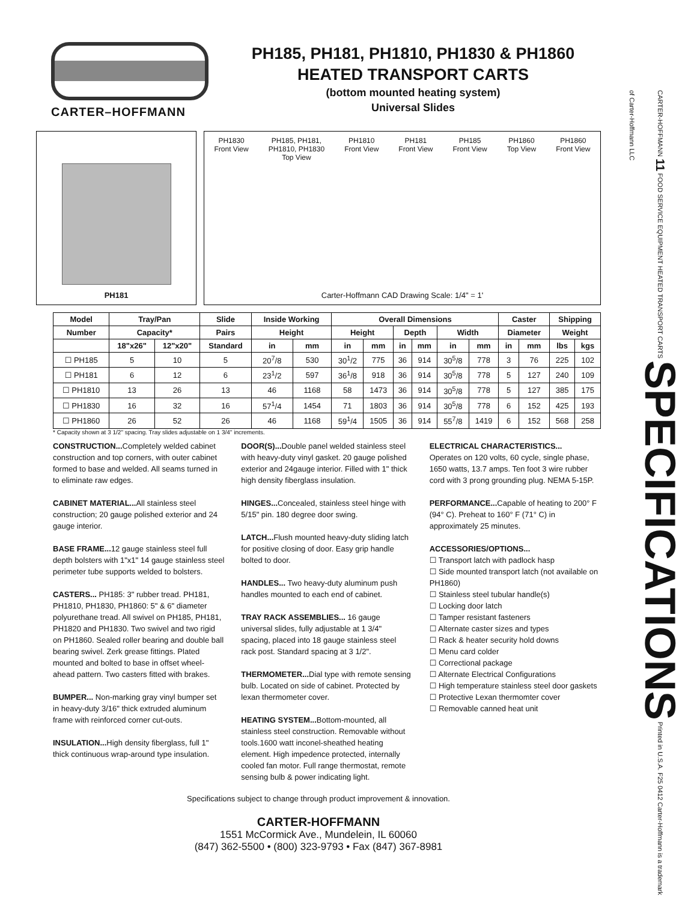CARTER–HOFFMANN
PH185, PH181, PH1810, PH1830 & PH1860
HEATED TRANSPORT CARTS
(bottom mounted heating system)
Universal Slides
PH181
PH1830
Front View PH185, PH181,
PH1810, PH1830
Top View PH1810
Front View PH181
Front View PH185
Front View PH1860
Top View PH1860
Front View
Carter-Hoffmann CAD Drawing Scale: 1/4" = 1'
| Model | Tray/Pan | | Slide | Inside Working | | Overall Dimensions | | | | | | Caster | | Shipping | |
| --- | --- | --- | --- | --- | --- | --- | --- | --- | --- | --- | --- | --- | --- | --- | --- |
| Number | Capacity* | | Pairs | Height | | Height | | Depth | | Width | | Diameter | | Weight | |
| | 18"x26" | 12"x20" | Standard | in | mm | in | mm | in | mm | in | mm | in | mm | lbs | kgs |
| ☐ PH185 | 5 | 10 | 5 | 20<sup>7</sup>/8 | 530 | 30<sup>1</sup>/2 | 775 | 36 | 914 | 30<sup>5</sup>/8 | 778 | 3 | 76 | 225 | 102 |
| ☐ PH181 | 6 | 12 | 6 | 23<sup>1</sup>/2 | 597 | 36<sup>1</sup>/8 | 918 | 36 | 914 | 30<sup>5</sup>/8 | 778 | 5 | 127 | 240 | 109 |
| ☐ PH1810 | 13 | 26 | 13 | 46 | 1168 | 58 | 1473 | 36 | 914 | 30<sup>5</sup>/8 | 778 | 5 | 127 | 385 | 175 |
| ☐ PH1830 | 16 | 32 | 16 | 57<sup>1</sup>/4 | 1454 | 71 | 1803 | 36 | 914 | 30<sup>5</sup>/8 | 778 | 6 | 152 | 425 | 193 |
| ☐ PH1860 | 26 | 52 | 26 | 46 | 1168 | 59<sup>1</sup>/4 | 1505 | 36 | 914 | 55<sup>7</sup>/8 | 1419 | 6 | 152 | 568 | 258 |
* Capacity shown at 3 1/2" spacing. Tray slides adjustable on 1 3/4" increments.
CONSTRUCTION... Completely welded cabinet construction and top corners, with outer cabinet formed to base and welded. All seams turned in to eliminate raw edges.
CABINET MATERIAL... All stainless steel construction; 20 gauge polished exterior and 24 gauge interior.
BASE FRAME... 12 gauge stainless steel full depth bolsters with 1"x1" 14 gauge stainless steel perimeter tube supports welded to bolsters.
CASTERS... PH185: 3" rubber tread. PH181, PH1810, PH1830, PH1860: 5" & 6" diameter polyurethane tread. All swivel on PH185, PH181, PH1820 and PH1830. Two swivel and two rigid on PH1860. Sealed roller bearing and double ball bearing swivel. Zerk grease fittings. Plated mounted and bolted to base in offset wheel-ahead pattern. Two casters fitted with brakes.
BUMPER... Non-marking gray vinyl bumper set in heavy-duty 3/16" thick extruded aluminum frame with reinforced corner cut-outs.
INSULATION... High density fiberglass, full 1" thick continuous wrap-around type insulation.
DOOR(S)... Double panel welded stainless steel with heavy-duty vinyl gasket. 20 gauge polished exterior and 24gauge interior. Filled with 1" thick high density fiberglass insulation.
HINGES... Concealed, stainless steel hinge with 5/15" pin. 180 degree door swing.
LATCH... Flush mounted heavy-duty sliding latch for positive closing of door. Easy grip handle bolted to door.
HANDLES... Two heavy-duty aluminum push handles mounted to each end of cabinet.
TRAY RACK ASSEMBLIES... 16 gauge universal slides, fully adjustable at 1 3/4" spacing, placed into 18 gauge stainless steel rack post. Standard spacing at 3 1/2".
THERMOMETER... Dial type with remote sensing bulb. Located on side of cabinet. Protected by lexan thermometer cover.
HEATING SYSTEM... Bottom-mounted, all stainless steel construction. Removable without tools.1600 watt inconel-sheathed heating element. High impedence protected, internally cooled fan motor. Full range thermostat, remote sensing bulb & power indicating light.
ELECTRICAL CHARACTERISTICS...
Operates on 120 volts, 60 cycle, single phase, 1650 watts, 13.7 amps. Ten foot 3 wire rubber cord with 3 prong grounding plug. NEMA 5-15P.
PERFORMANCE... Capable of heating to 200° F (94° C). Preheat to 160° F (71° C) in approximately 25 minutes.
ACCESSORIES/OPTIONS...
☐ Transport latch with padlock hasp
☐ Side mounted transport latch (not available on PH1860)
☐ Stainless steel tubular handle(s)
☐ Locking door latch
☐ Tamper resistant fasteners
☐ Alternate caster sizes and types
☐ Rack & heater security hold downs
☐ Menu card colder
☐ Correctional package
☐ Alternate Electrical Configurations
☐ High temperature stainless steel door gaskets
☐ Protective Lexan thermomter cover
☐ Removable canned heat unit
Specifications subject to change through product improvement & innovation.
CARTER-HOFFMANN
1551 McCormick Ave., Mundelein, IL 60060
(847) 362-5500 • (800) 323-9793 • Fax (847) 367-8981
CARTER-HOFFMANN 11 FOOD SERVICE EQUIPMENT HEATED TRANSPORT CARTS SPECIFICATIONS Printed in U.S.A. F25 0412 Carter-Hoffmann is a trademark of Carter-Hoffmann LLC